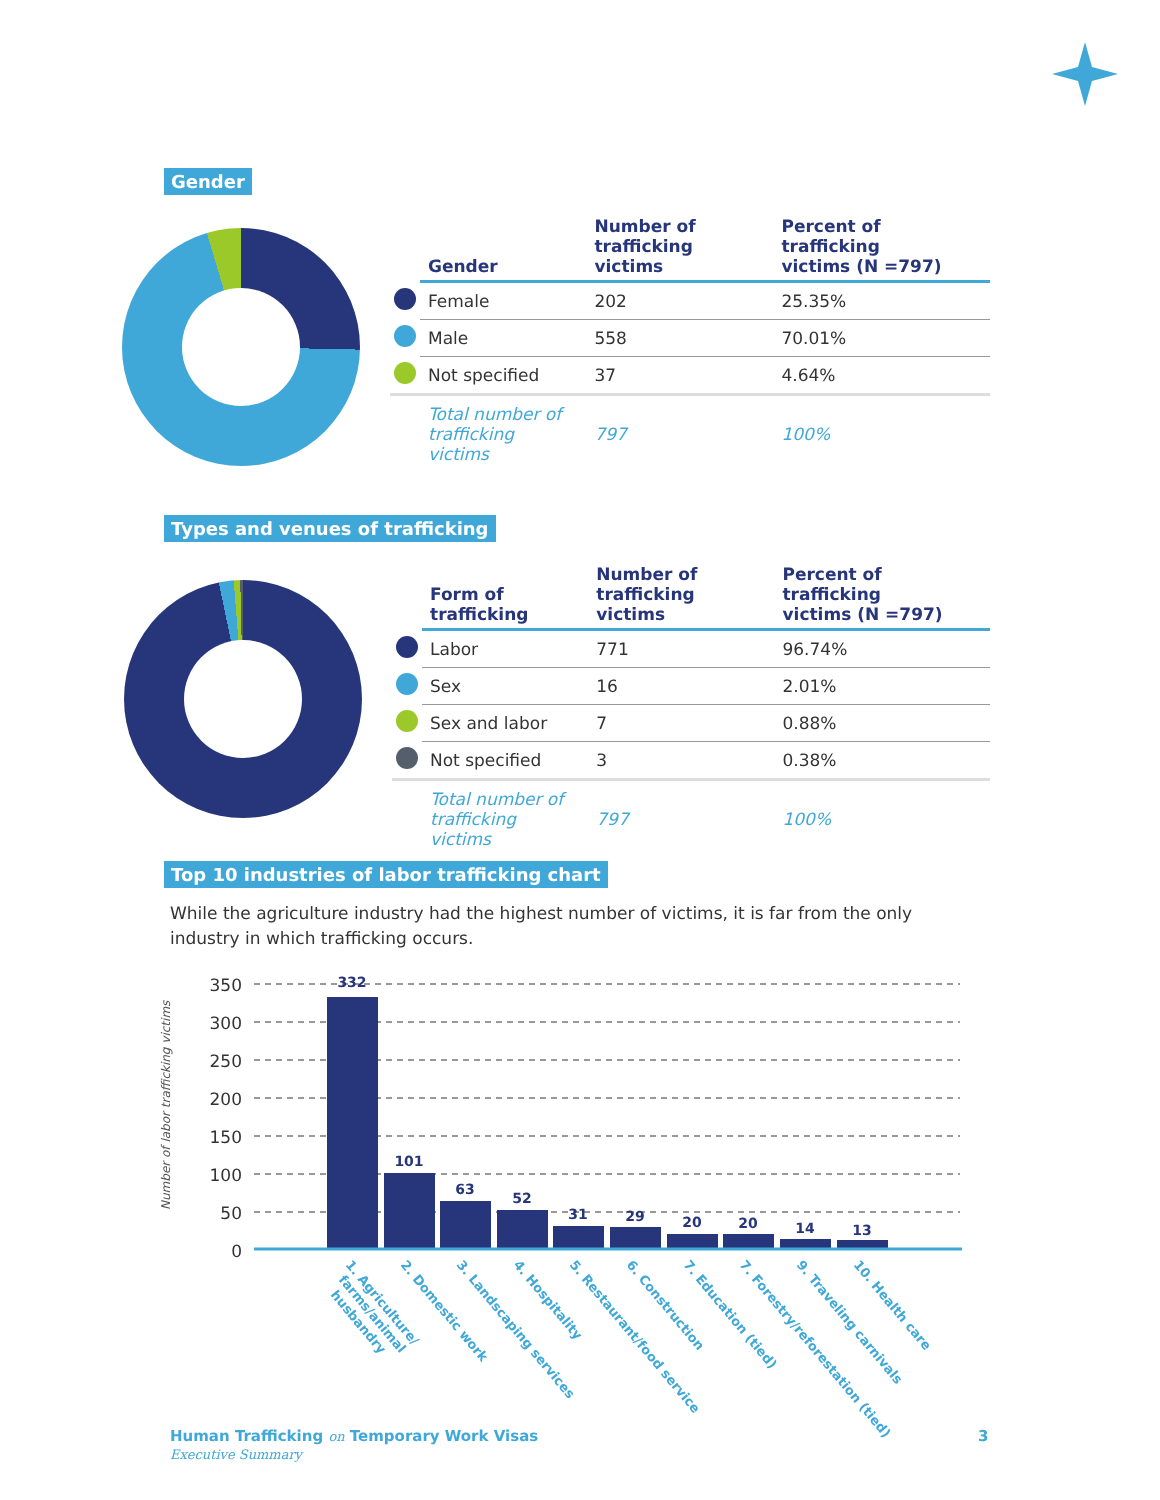Gender
| | Gender | Number of trafficking victims | Percent of trafficking victims (N =797) |
| --- | --- | --- | --- |
| | Female | 202 | 25.35% |
| | Male | 558 | 70.01% |
| | Not specified | 37 | 4.64% |
| | Total number of trafficking victims | 797 | 100% |
Types and venues of trafficking
| | Form of trafficking | Number of trafficking victims | Percent of trafficking victims (N =797) |
| --- | --- | --- | --- |
| | Labor | 771 | 96.74% |
| | Sex | 16 | 2.01% |
| | Sex and labor | 7 | 0.88% |
| | Not specified | 3 | 0.38% |
| | Total number of trafficking victims | 797 | 100% |
Top 10 industries of labor trafficking chart
While the agriculture industry had the highest number of victims, it is far from the only industry in which trafficking occurs.
Number of labor trafficking victims
350
300
250
200
150
100
50
0
332
101
63
52
31
29
20
20
14
13
1. Agriculture/
farms/animal
husbandry
2. Domestic work
3. Landscaping services
4. Hospitality
5. Restaurant/food service
6. Construction
7. Education (tied)
7. Forestry/reforestation (tied)
9. Traveling carnivals
10. Health care
Human Trafficking on Temporary Work Visas
Executive Summary
3